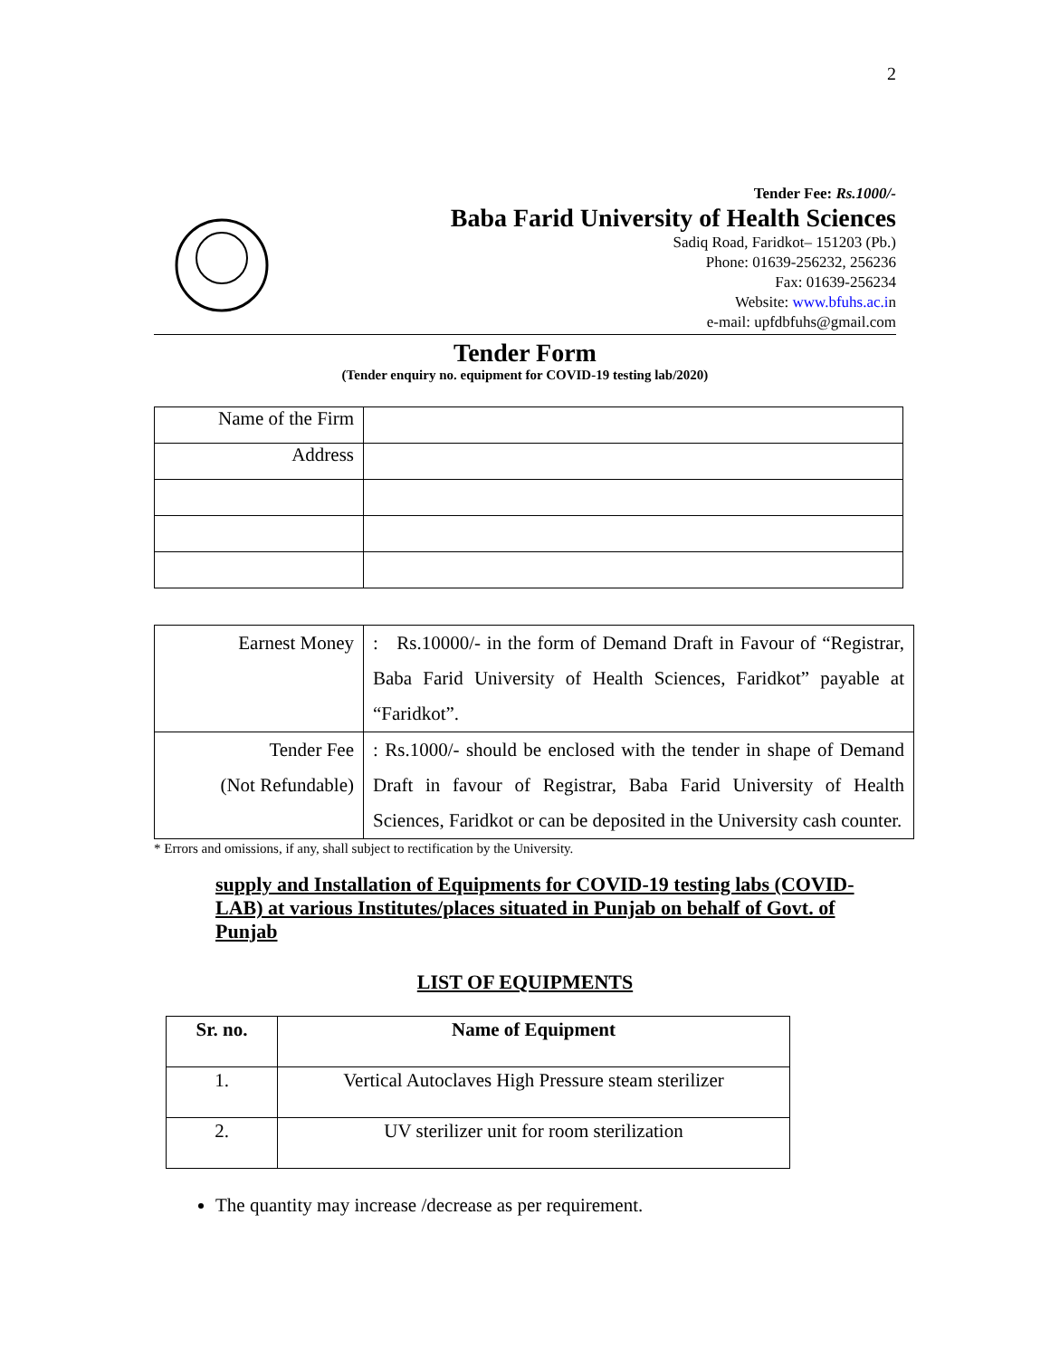2
Tender Fee: Rs.1000/-
Baba Farid University of Health Sciences
Sadiq Road, Faridkot– 151203 (Pb.)
Phone: 01639-256232, 256236
Fax: 01639-256234
Website: www.bfuhs.ac.in
e-mail: upfdbfuhs@gmail.com
Tender Form
(Tender enquiry no. equipment for COVID-19 testing lab/2020)
| Name of the Firm | |
| Address | |
| Earnest Money | : Rs.10000/- in the form of Demand Draft in Favour of “Registrar, Baba Farid University of Health Sciences, Faridkot” payable at “Faridkot”. |
| Tender Fee (Not Refundable) | : Rs.1000/- should be enclosed with the tender in shape of Demand Draft in favour of Registrar, Baba Farid University of Health Sciences, Faridkot or can be deposited in the University cash counter. |
* Errors and omissions, if any, shall subject to rectification by the University.
supply and Installation of Equipments for COVID-19 testing labs (COVID-LAB) at various Institutes/places situated in Punjab on behalf of Govt. of Punjab
LIST OF EQUIPMENTS
| Sr. no. | Name of Equipment |
| --- | --- |
| 1. | Vertical Autoclaves High Pressure steam sterilizer |
| 2. | UV sterilizer unit for room sterilization |
The quantity may increase /decrease as per requirement.